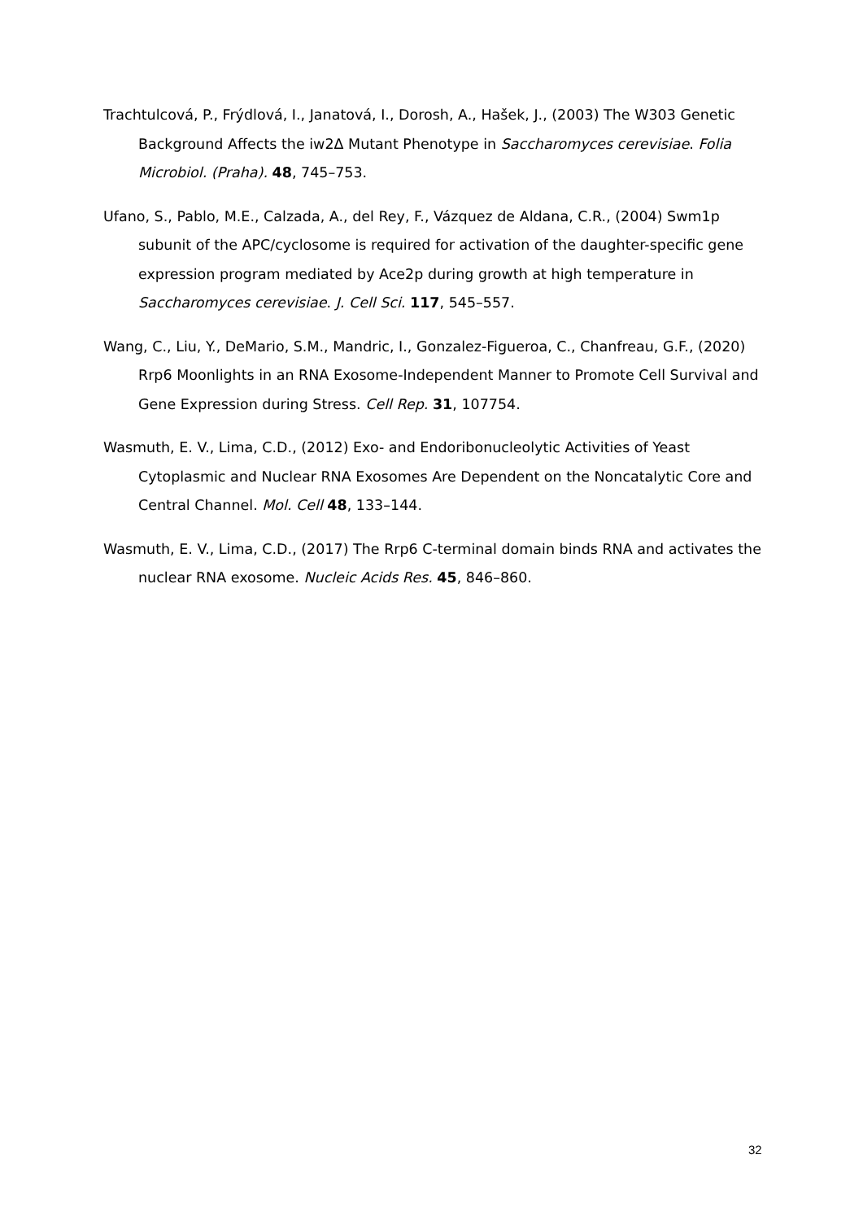Trachtulcová, P., Frýdlová, I., Janatová, I., Dorosh, A., Hašek, J., (2003) The W303 Genetic Background Affects the iw2Δ Mutant Phenotype in Saccharomyces cerevisiae. Folia Microbiol. (Praha). 48, 745–753.
Ufano, S., Pablo, M.E., Calzada, A., del Rey, F., Vázquez de Aldana, C.R., (2004) Swm1p subunit of the APC/cyclosome is required for activation of the daughter-specific gene expression program mediated by Ace2p during growth at high temperature in Saccharomyces cerevisiae. J. Cell Sci. 117, 545–557.
Wang, C., Liu, Y., DeMario, S.M., Mandric, I., Gonzalez-Figueroa, C., Chanfreau, G.F., (2020) Rrp6 Moonlights in an RNA Exosome-Independent Manner to Promote Cell Survival and Gene Expression during Stress. Cell Rep. 31, 107754.
Wasmuth, E. V., Lima, C.D., (2012) Exo- and Endoribonucleolytic Activities of Yeast Cytoplasmic and Nuclear RNA Exosomes Are Dependent on the Noncatalytic Core and Central Channel. Mol. Cell 48, 133–144.
Wasmuth, E. V., Lima, C.D., (2017) The Rrp6 C-terminal domain binds RNA and activates the nuclear RNA exosome. Nucleic Acids Res. 45, 846–860.
32